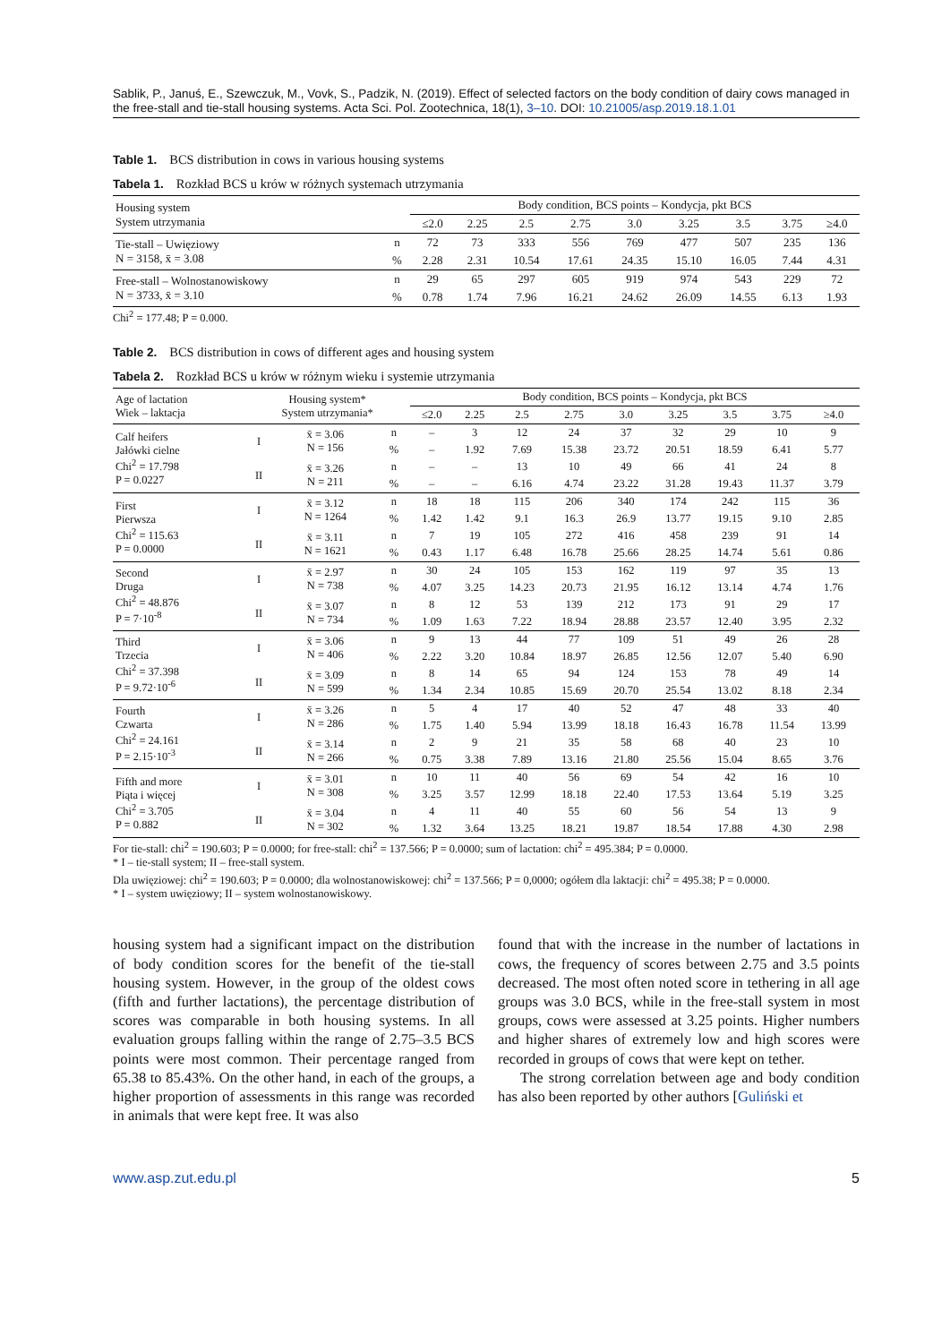Sablik, P., Januś, E., Szewczuk, M., Vovk, S., Padzik, N. (2019). Effect of selected factors on the body condition of dairy cows managed in the free-stall and tie-stall housing systems. Acta Sci. Pol. Zootechnica, 18(1), 3–10. DOI: 10.21005/asp.2019.18.1.01
Table 1. BCS distribution in cows in various housing systems
Tabela 1. Rozkład BCS u krów w różnych systemach utrzymania
| Housing system System utrzymania | | Body condition, BCS points – Kondycja, pkt BCS | | | | | | | | |
| | | ≤2.0 | 2.25 | 2.5 | 2.75 | 3.0 | 3.25 | 3.5 | 3.75 | ≥4.0 |
| Tie-stall – Uwięziowy N = 3158, x̄ = 3.08 | n | 72 | 73 | 333 | 556 | 769 | 477 | 507 | 235 | 136 |
| | % | 2.28 | 2.31 | 10.54 | 17.61 | 24.35 | 15.10 | 16.05 | 7.44 | 4.31 |
| Free-stall – Wolnostanowiskowy N = 3733, x̄ = 3.10 | n | 29 | 65 | 297 | 605 | 919 | 974 | 543 | 229 | 72 |
| | % | 0.78 | 1.74 | 7.96 | 16.21 | 24.62 | 26.09 | 14.55 | 6.13 | 1.93 |
Chi<sup>2</sup> = 177.48; P = 0.000.
Table 2. BCS distribution in cows of different ages and housing system
Tabela 2. Rozkład BCS u krów w różnym wieku i systemie utrzymania
| Age of lactation Wiek – laktacja | Housing system* System utrzymania* | | | Body condition, BCS points – Kondycja, pkt BCS | | | | | | | | |
| | | | | ≤2.0 | 2.25 | 2.5 | 2.75 | 3.0 | 3.25 | 3.5 | 3.75 | ≥4.0 |
| Calf heifers Jałówki cielne Chi<sup>2</sup> = 17.798 P = 0.0227 | I | x̄ = 3.06 N = 156 | n | – | 3 | 12 | 24 | 37 | 32 | 29 | 10 | 9 |
| | | | % | – | 1.92 | 7.69 | 15.38 | 23.72 | 20.51 | 18.59 | 6.41 | 5.77 |
| | II | x̄ = 3.26 N = 211 | n | – | – | 13 | 10 | 49 | 66 | 41 | 24 | 8 |
| | | | % | – | – | 6.16 | 4.74 | 23.22 | 31.28 | 19.43 | 11.37 | 3.79 |
| First Pierwsza Chi<sup>2</sup> = 115.63 P = 0.0000 | I | x̄ = 3.12 N = 1264 | n | 18 | 18 | 115 | 206 | 340 | 174 | 242 | 115 | 36 |
| | | | % | 1.42 | 1.42 | 9.1 | 16.3 | 26.9 | 13.77 | 19.15 | 9.10 | 2.85 |
| | II | x̄ = 3.11 N = 1621 | n | 7 | 19 | 105 | 272 | 416 | 458 | 239 | 91 | 14 |
| | | | % | 0.43 | 1.17 | 6.48 | 16.78 | 25.66 | 28.25 | 14.74 | 5.61 | 0.86 |
| Second Druga Chi<sup>2</sup> = 48.876 P = 7·10<sup>-8</sup> | I | x̄ = 2.97 N = 738 | n | 30 | 24 | 105 | 153 | 162 | 119 | 97 | 35 | 13 |
| | | | % | 4.07 | 3.25 | 14.23 | 20.73 | 21.95 | 16.12 | 13.14 | 4.74 | 1.76 |
| | II | x̄ = 3.07 N = 734 | n | 8 | 12 | 53 | 139 | 212 | 173 | 91 | 29 | 17 |
| | | | % | 1.09 | 1.63 | 7.22 | 18.94 | 28.88 | 23.57 | 12.40 | 3.95 | 2.32 |
| Third Trzecia Chi<sup>2</sup> = 37.398 P = 9.72·10<sup>-6</sup> | I | x̄ = 3.06 N = 406 | n | 9 | 13 | 44 | 77 | 109 | 51 | 49 | 26 | 28 |
| | | | % | 2.22 | 3.20 | 10.84 | 18.97 | 26.85 | 12.56 | 12.07 | 5.40 | 6.90 |
| | II | x̄ = 3.09 N = 599 | n | 8 | 14 | 65 | 94 | 124 | 153 | 78 | 49 | 14 |
| | | | % | 1.34 | 2.34 | 10.85 | 15.69 | 20.70 | 25.54 | 13.02 | 8.18 | 2.34 |
| Fourth Czwarta Chi<sup>2</sup> = 24.161 P = 2.15·10<sup>-3</sup> | I | x̄ = 3.26 N = 286 | n | 5 | 4 | 17 | 40 | 52 | 47 | 48 | 33 | 40 |
| | | | % | 1.75 | 1.40 | 5.94 | 13.99 | 18.18 | 16.43 | 16.78 | 11.54 | 13.99 |
| | II | x̄ = 3.14 N = 266 | n | 2 | 9 | 21 | 35 | 58 | 68 | 40 | 23 | 10 |
| | | | % | 0.75 | 3.38 | 7.89 | 13.16 | 21.80 | 25.56 | 15.04 | 8.65 | 3.76 |
| Fifth and more Piąta i więcej Chi<sup>2</sup> = 3.705 P = 0.882 | I | x̄ = 3.01 N = 308 | n | 10 | 11 | 40 | 56 | 69 | 54 | 42 | 16 | 10 |
| | | | % | 3.25 | 3.57 | 12.99 | 18.18 | 22.40 | 17.53 | 13.64 | 5.19 | 3.25 |
| | II | x̄ = 3.04 N = 302 | n | 4 | 11 | 40 | 55 | 60 | 56 | 54 | 13 | 9 |
| | | | % | 1.32 | 3.64 | 13.25 | 18.21 | 19.87 | 18.54 | 17.88 | 4.30 | 2.98 |
For tie-stall: chi<sup>2</sup> = 190.603; P = 0.0000; for free-stall: chi<sup>2</sup> = 137.566; P = 0.0000; sum of lactation: chi<sup>2</sup> = 495.384; P = 0.0000.
* I – tie-stall system; II – free-stall system.
Dla uwięziowej: chi<sup>2</sup> = 190.603; P = 0.0000; dla wolnostanowiskowej: chi<sup>2</sup> = 137.566; P = 0,0000; ogółem dla laktacji: chi<sup>2</sup> = 495.38; P = 0.0000.
* I – system uwięziowy; II – system wolnostanowiskowy.
housing system had a significant impact on the distribution of body condition scores for the benefit of the tie-stall housing system. However, in the group of the oldest cows (fifth and further lactations), the percentage distribution of scores was comparable in both housing systems. In all evaluation groups falling within the range of 2.75–3.5 BCS points were most common. Their percentage ranged from 65.38 to 85.43%. On the other hand, in each of the groups, a higher proportion of assessments in this range was recorded in animals that were kept free. It was also
found that with the increase in the number of lactations in cows, the frequency of scores between 2.75 and 3.5 points decreased. The most often noted score in tethering in all age groups was 3.0 BCS, while in the free-stall system in most groups, cows were assessed at 3.25 points. Higher numbers and higher shares of extremely low and high scores were recorded in groups of cows that were kept on tether.
The strong correlation between age and body condition has also been reported by other authors [Guliński et
www.asp.zut.edu.pl 5